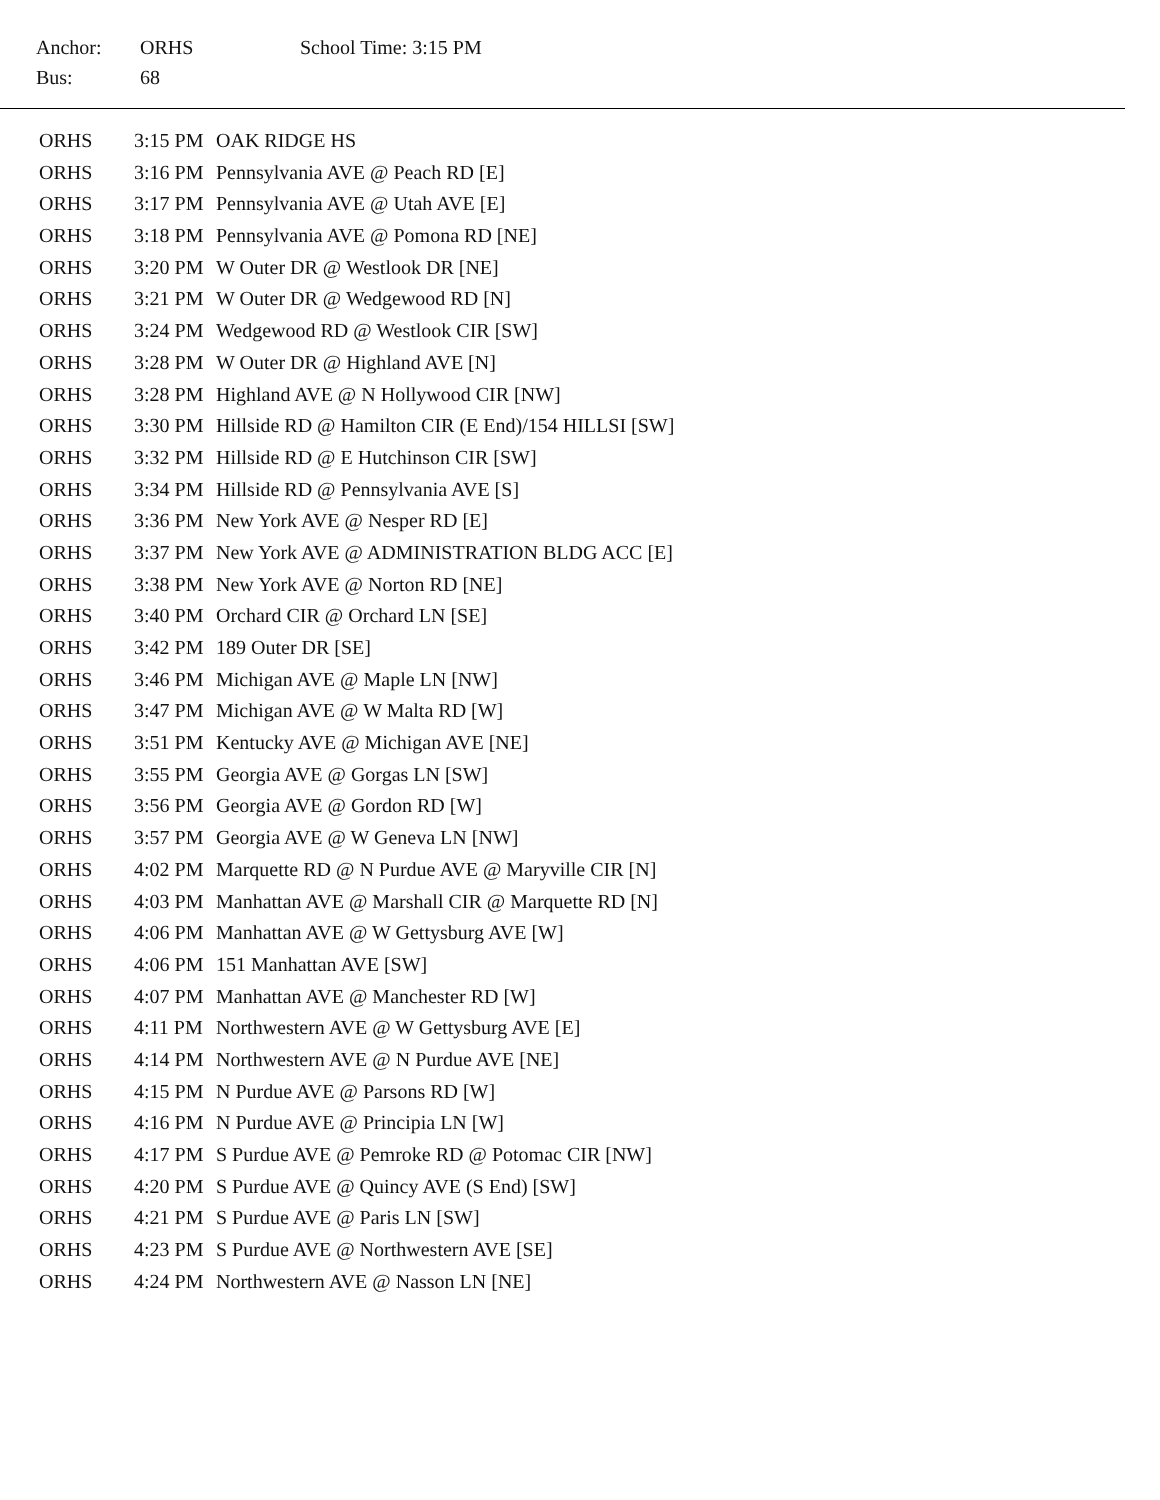| Anchor: | ORHS | School Time: 3:15 PM |
| Bus: | 68 | |
| ORHS | 3:15 PM | OAK RIDGE HS |
| ORHS | 3:16 PM | Pennsylvania AVE @ Peach RD [E] |
| ORHS | 3:17 PM | Pennsylvania AVE @ Utah AVE [E] |
| ORHS | 3:18 PM | Pennsylvania AVE @ Pomona RD [NE] |
| ORHS | 3:20 PM | W Outer DR @ Westlook DR [NE] |
| ORHS | 3:21 PM | W Outer DR @ Wedgewood RD [N] |
| ORHS | 3:24 PM | Wedgewood RD @ Westlook CIR [SW] |
| ORHS | 3:28 PM | W Outer DR @ Highland AVE [N] |
| ORHS | 3:28 PM | Highland AVE @ N Hollywood CIR [NW] |
| ORHS | 3:30 PM | Hillside RD @ Hamilton CIR (E End)/154 HILLSI [SW] |
| ORHS | 3:32 PM | Hillside RD @ E Hutchinson CIR [SW] |
| ORHS | 3:34 PM | Hillside RD @ Pennsylvania AVE [S] |
| ORHS | 3:36 PM | New York AVE @ Nesper RD [E] |
| ORHS | 3:37 PM | New York AVE @ ADMINISTRATION BLDG ACC [E] |
| ORHS | 3:38 PM | New York AVE @ Norton RD [NE] |
| ORHS | 3:40 PM | Orchard CIR @ Orchard LN [SE] |
| ORHS | 3:42 PM | 189 Outer DR [SE] |
| ORHS | 3:46 PM | Michigan AVE @ Maple LN [NW] |
| ORHS | 3:47 PM | Michigan AVE @ W Malta RD [W] |
| ORHS | 3:51 PM | Kentucky AVE @ Michigan AVE [NE] |
| ORHS | 3:55 PM | Georgia AVE @ Gorgas LN [SW] |
| ORHS | 3:56 PM | Georgia AVE @ Gordon RD [W] |
| ORHS | 3:57 PM | Georgia AVE @ W Geneva LN [NW] |
| ORHS | 4:02 PM | Marquette RD @ N Purdue AVE @ Maryville CIR [N] |
| ORHS | 4:03 PM | Manhattan AVE @ Marshall CIR @ Marquette RD [N] |
| ORHS | 4:06 PM | Manhattan AVE @ W Gettysburg AVE [W] |
| ORHS | 4:06 PM | 151 Manhattan AVE [SW] |
| ORHS | 4:07 PM | Manhattan AVE @ Manchester RD [W] |
| ORHS | 4:11 PM | Northwestern AVE @ W Gettysburg AVE [E] |
| ORHS | 4:14 PM | Northwestern AVE @ N Purdue AVE [NE] |
| ORHS | 4:15 PM | N Purdue AVE @ Parsons RD [W] |
| ORHS | 4:16 PM | N Purdue AVE @ Principia LN [W] |
| ORHS | 4:17 PM | S Purdue AVE @ Pemroke RD @ Potomac CIR [NW] |
| ORHS | 4:20 PM | S Purdue AVE @ Quincy AVE (S End) [SW] |
| ORHS | 4:21 PM | S Purdue AVE @ Paris LN [SW] |
| ORHS | 4:23 PM | S Purdue AVE @ Northwestern AVE [SE] |
| ORHS | 4:24 PM | Northwestern AVE @ Nasson LN [NE] |